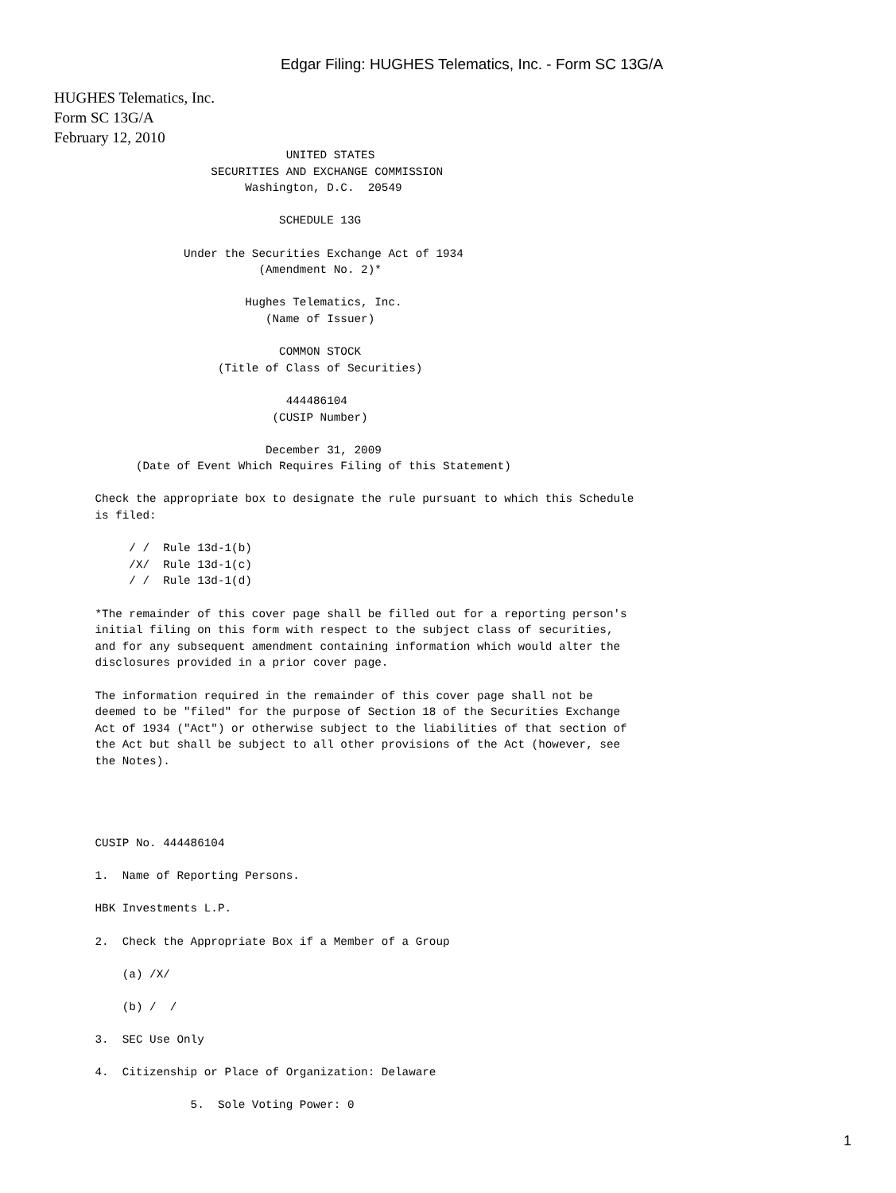Edgar Filing: HUGHES Telematics, Inc. - Form SC 13G/A
HUGHES Telematics, Inc.
Form SC 13G/A
February 12, 2010
                                  UNITED STATES
                       SECURITIES AND EXCHANGE COMMISSION
                            Washington, D.C.  20549

                                 SCHEDULE 13G

                   Under the Securities Exchange Act of 1934
                              (Amendment No. 2)*

                            Hughes Telematics, Inc.
                               (Name of Issuer)

                                 COMMON STOCK
                        (Title of Class of Securities)

                                  444486104
                                (CUSIP Number)

                               December 31, 2009
            (Date of Event Which Requires Filing of this Statement)

      Check the appropriate box to designate the rule pursuant to which this Schedule
      is filed:

           / /  Rule 13d-1(b)
           /X/  Rule 13d-1(c)
           / /  Rule 13d-1(d)

      *The remainder of this cover page shall be filled out for a reporting person's
      initial filing on this form with respect to the subject class of securities,
      and for any subsequent amendment containing information which would alter the
      disclosures provided in a prior cover page.

      The information required in the remainder of this cover page shall not be
      deemed to be "filed" for the purpose of Section 18 of the Securities Exchange
      Act of 1934 ("Act") or otherwise subject to the liabilities of that section of
      the Act but shall be subject to all other provisions of the Act (however, see
      the Notes).




      CUSIP No. 444486104

      1.  Name of Reporting Persons.

      HBK Investments L.P.

      2.  Check the Appropriate Box if a Member of a Group

          (a) /X/

          (b) /  /

      3.  SEC Use Only

      4.  Citizenship or Place of Organization: Delaware

                    5.  Sole Voting Power: 0
1